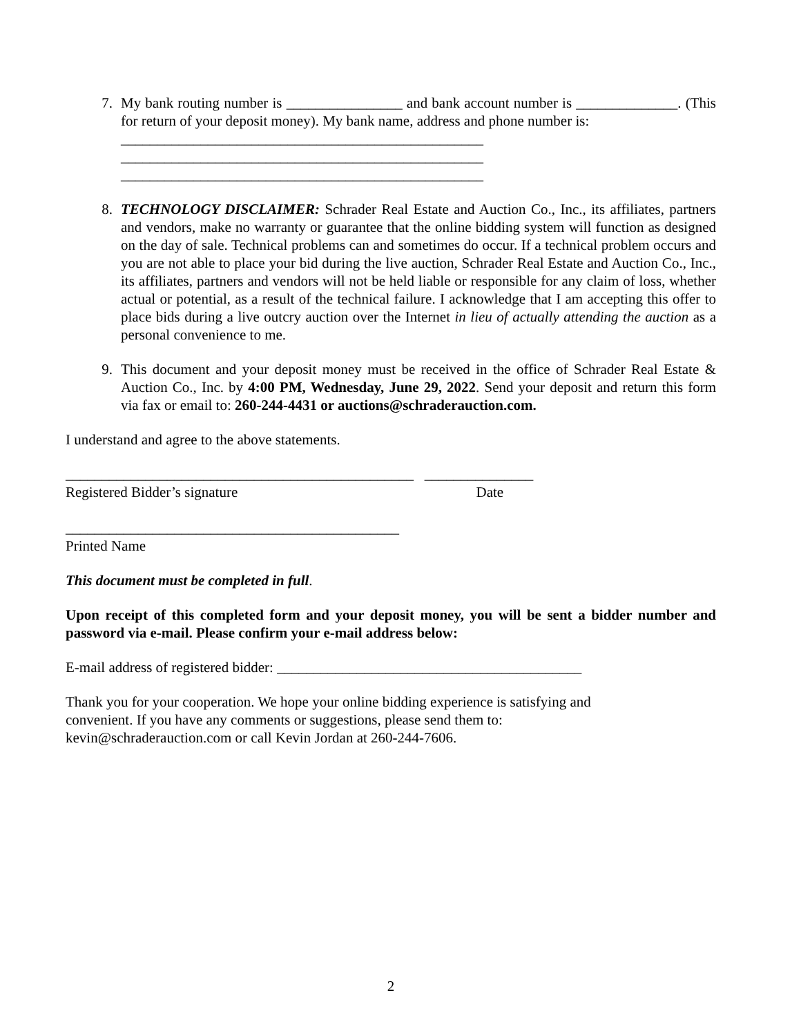7. My bank routing number is ________________ and bank account number is ______________. (This for return of your deposit money). My bank name, address and phone number is:
__________________________________________________
__________________________________________________
__________________________________________________
8. TECHNOLOGY DISCLAIMER: Schrader Real Estate and Auction Co., Inc., its affiliates, partners and vendors, make no warranty or guarantee that the online bidding system will function as designed on the day of sale. Technical problems can and sometimes do occur. If a technical problem occurs and you are not able to place your bid during the live auction, Schrader Real Estate and Auction Co., Inc., its affiliates, partners and vendors will not be held liable or responsible for any claim of loss, whether actual or potential, as a result of the technical failure. I acknowledge that I am accepting this offer to place bids during a live outcry auction over the Internet in lieu of actually attending the auction as a personal convenience to me.
9. This document and your deposit money must be received in the office of Schrader Real Estate & Auction Co., Inc. by 4:00 PM, Wednesday, June 29, 2022. Send your deposit and return this form via fax or email to: 260-244-4431 or auctions@schraderauction.com.
I understand and agree to the above statements.
________________________________________________ _______________
Registered Bidder’s signature Date
______________________________________________
Printed Name
This document must be completed in full.
Upon receipt of this completed form and your deposit money, you will be sent a bidder number and password via e-mail. Please confirm your e-mail address below:
E-mail address of registered bidder: __________________________________________
Thank you for your cooperation. We hope your online bidding experience is satisfying and
convenient. If you have any comments or suggestions, please send them to:
kevin@schraderauction.com or call Kevin Jordan at 260-244-7606.
2